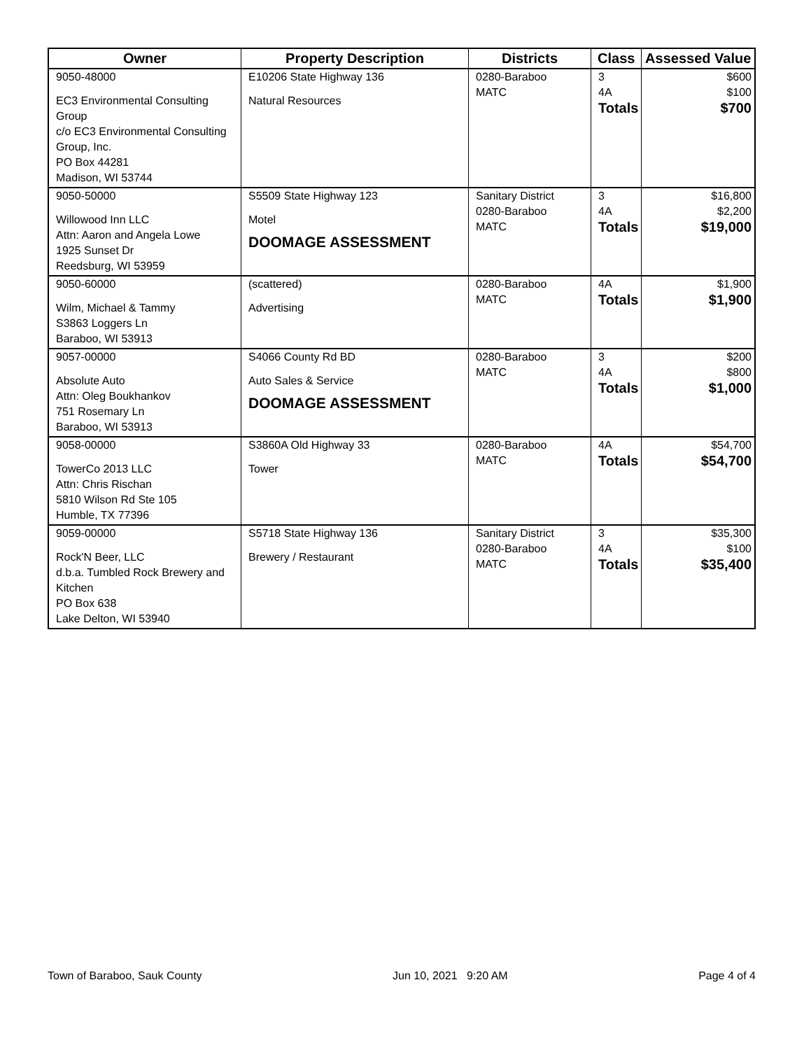| Owner | Property Description | Districts | Class | Assessed Value |
| --- | --- | --- | --- | --- |
| 9050-48000 EC3 Environmental Consulting Group c/o EC3 Environmental Consulting Group, Inc. PO Box 44281 Madison, WI 53744 | E10206 State Highway 136 Natural Resources | 0280-Baraboo MATC | 3 4A Totals | $600 $100 $700 |
| 9050-50000 Willowood Inn LLC Attn: Aaron and Angela Lowe 1925 Sunset Dr Reedsburg, WI 53959 | S5509 State Highway 123 Motel DOOMAGE ASSESSMENT | Sanitary District 0280-Baraboo MATC | 3 4A Totals | $16,800 $2,200 $19,000 |
| 9050-60000 Wilm, Michael & Tammy S3863 Loggers Ln Baraboo, WI 53913 | (scattered) Advertising | 0280-Baraboo MATC | 4A Totals | $1,900 $1,900 |
| 9057-00000 Absolute Auto Attn: Oleg Boukhankov 751 Rosemary Ln Baraboo, WI 53913 | S4066 County Rd BD Auto Sales & Service DOOMAGE ASSESSMENT | 0280-Baraboo MATC | 3 4A Totals | $200 $800 $1,000 |
| 9058-00000 TowerCo 2013 LLC Attn: Chris Rischan 5810 Wilson Rd Ste 105 Humble, TX 77396 | S3860A Old Highway 33 Tower | 0280-Baraboo MATC | 4A Totals | $54,700 $54,700 |
| 9059-00000 Rock'N Beer, LLC d.b.a. Tumbled Rock Brewery and Kitchen PO Box 638 Lake Delton, WI 53940 | S5718 State Highway 136 Brewery / Restaurant | Sanitary District 0280-Baraboo MATC | 3 4A Totals | $35,300 $100 $35,400 |
Town of Baraboo, Sauk County Jun 10, 2021 9:20 AM Page 4 of 4